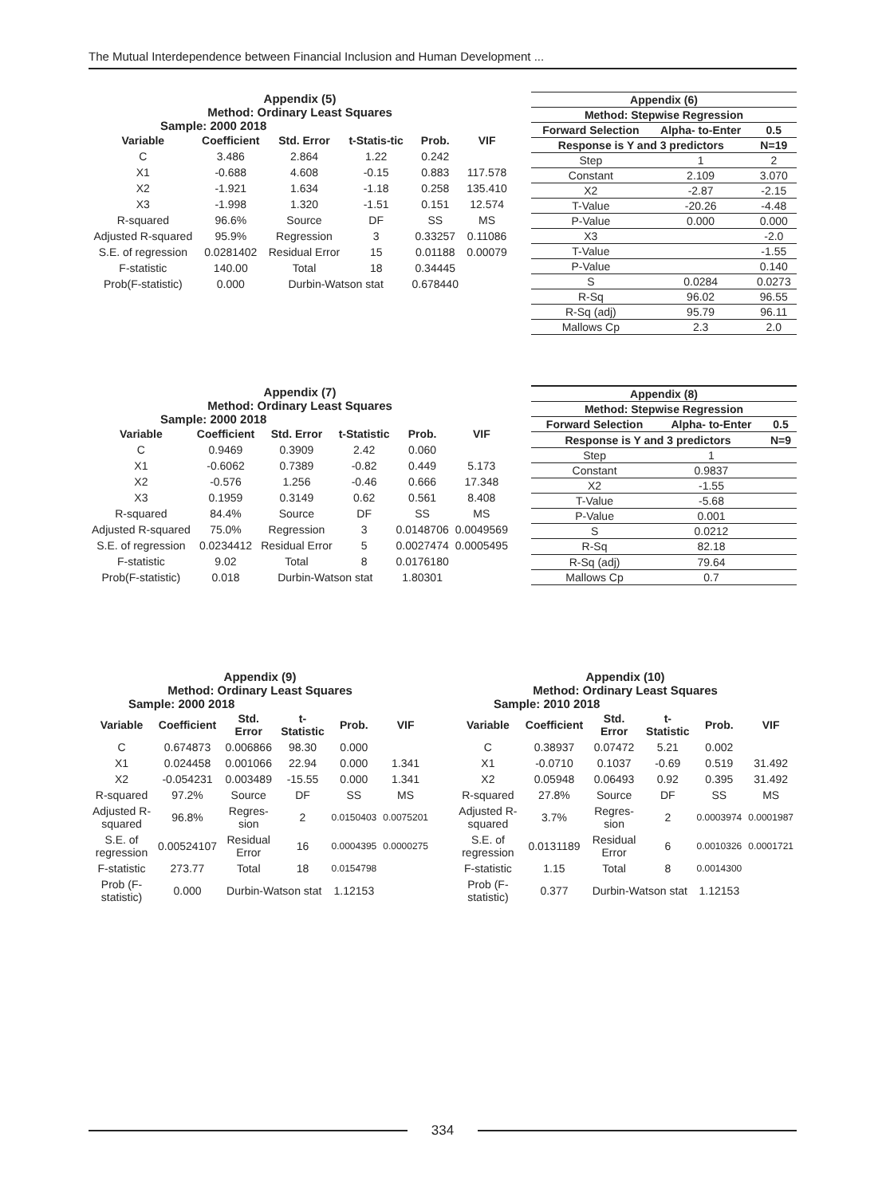The Mutual Interdependence between Financial Inclusion and Human Development ...
Appendix (5)
Method: Ordinary Least Squares
Sample: 2000 2018
| Variable | Coefficient | Std. Error | t-Statis-tic | Prob. | VIF |
| --- | --- | --- | --- | --- | --- |
| C | 3.486 | 2.864 | 1.22 | 0.242 | |
| X1 | -0.688 | 4.608 | -0.15 | 0.883 | 117.578 |
| X2 | -1.921 | 1.634 | -1.18 | 0.258 | 135.410 |
| X3 | -1.998 | 1.320 | -1.51 | 0.151 | 12.574 |
| R-squared | 96.6% | Source | DF | SS | MS |
| Adjusted R-squared | 95.9% | Regression | 3 | 0.33257 | 0.11086 |
| S.E. of regression | 0.0281402 | Residual Error | 15 | 0.01188 | 0.00079 |
| F-statistic | 140.00 | Total | 18 | 0.34445 | |
| Prob(F-statistic) | 0.000 | Durbin-Watson stat | | 0.678440 | |
| Appendix (6) | | |
| --- | --- | --- |
| Method: Stepwise Regression | | |
| Forward Selection | Alpha- to-Enter | 0.5 |
| Response is Y and 3 predictors | | N=19 |
| Step | 1 | 2 |
| Constant | 2.109 | 3.070 |
| X2 | -2.87 | -2.15 |
| T-Value | -20.26 | -4.48 |
| P-Value | 0.000 | 0.000 |
| X3 | | -2.0 |
| T-Value | | -1.55 |
| P-Value | | 0.140 |
| S | 0.0284 | 0.0273 |
| R-Sq | 96.02 | 96.55 |
| R-Sq (adj) | 95.79 | 96.11 |
| Mallows Cp | 2.3 | 2.0 |
Appendix (7)
Method: Ordinary Least Squares
Sample: 2000 2018
| Variable | Coefficient | Std. Error | t-Statistic | Prob. | VIF |
| --- | --- | --- | --- | --- | --- |
| C | 0.9469 | 0.3909 | 2.42 | 0.060 | |
| X1 | -0.6062 | 0.7389 | -0.82 | 0.449 | 5.173 |
| X2 | -0.576 | 1.256 | -0.46 | 0.666 | 17.348 |
| X3 | 0.1959 | 0.3149 | 0.62 | 0.561 | 8.408 |
| R-squared | 84.4% | Source | DF | SS | MS |
| Adjusted R-squared | 75.0% | Regression | 3 | 0.0148706 | 0.0049569 |
| S.E. of regression | 0.0234412 | Residual Error | 5 | 0.0027474 | 0.0005495 |
| F-statistic | 9.02 | Total | 8 | 0.0176180 | |
| Prob(F-statistic) | 0.018 | Durbin-Watson stat | | 1.80301 | |
| Appendix (8) | | |
| --- | --- | --- |
| Method: Stepwise Regression | | |
| Forward Selection | Alpha- to-Enter | 0.5 |
| Response is Y and 3 predictors | | N=9 |
| Step | 1 | |
| Constant | 0.9837 | |
| X2 | -1.55 | |
| T-Value | -5.68 | |
| P-Value | 0.001 | |
| S | 0.0212 | |
| R-Sq | 82.18 | |
| R-Sq (adj) | 79.64 | |
| Mallows Cp | 0.7 | |
Appendix (9)
Method: Ordinary Least Squares
Sample: 2000 2018
| Variable | Coefficient | Std. Error | t-Statistic | Prob. | VIF |
| --- | --- | --- | --- | --- | --- |
| C | 0.674873 | 0.006866 | 98.30 | 0.000 | |
| X1 | 0.024458 | 0.001066 | 22.94 | 0.000 | 1.341 |
| X2 | -0.054231 | 0.003489 | -15.55 | 0.000 | 1.341 |
| R-squared | 97.2% | Source | DF | SS | MS |
| Adjusted R-squared | 96.8% | Regres-sion | 2 | 0.0150403 | 0.0075201 |
| S.E. of regression | 0.00524107 | Residual Error | 16 | 0.0004395 | 0.0000275 |
| F-statistic | 273.77 | Total | 18 | 0.0154798 | |
| Prob (F-statistic) | 0.000 | Durbin-Watson stat | | 1.12153 | |
Appendix (10)
Method: Ordinary Least Squares
Sample: 2010 2018
| Variable | Coefficient | Std. Error | t-Statistic | Prob. | VIF |
| --- | --- | --- | --- | --- | --- |
| C | 0.38937 | 0.07472 | 5.21 | 0.002 | |
| X1 | -0.0710 | 0.1037 | -0.69 | 0.519 | 31.492 |
| X2 | 0.05948 | 0.06493 | 0.92 | 0.395 | 31.492 |
| R-squared | 27.8% | Source | DF | SS | MS |
| Adjusted R-squared | 3.7% | Regres-sion | 2 | 0.0003974 | 0.0001987 |
| S.E. of regression | 0.0131189 | Residual Error | 6 | 0.0010326 | 0.0001721 |
| F-statistic | 1.15 | Total | 8 | 0.0014300 | |
| Prob (F-statistic) | 0.377 | Durbin-Watson stat | | 1.12153 | |
334